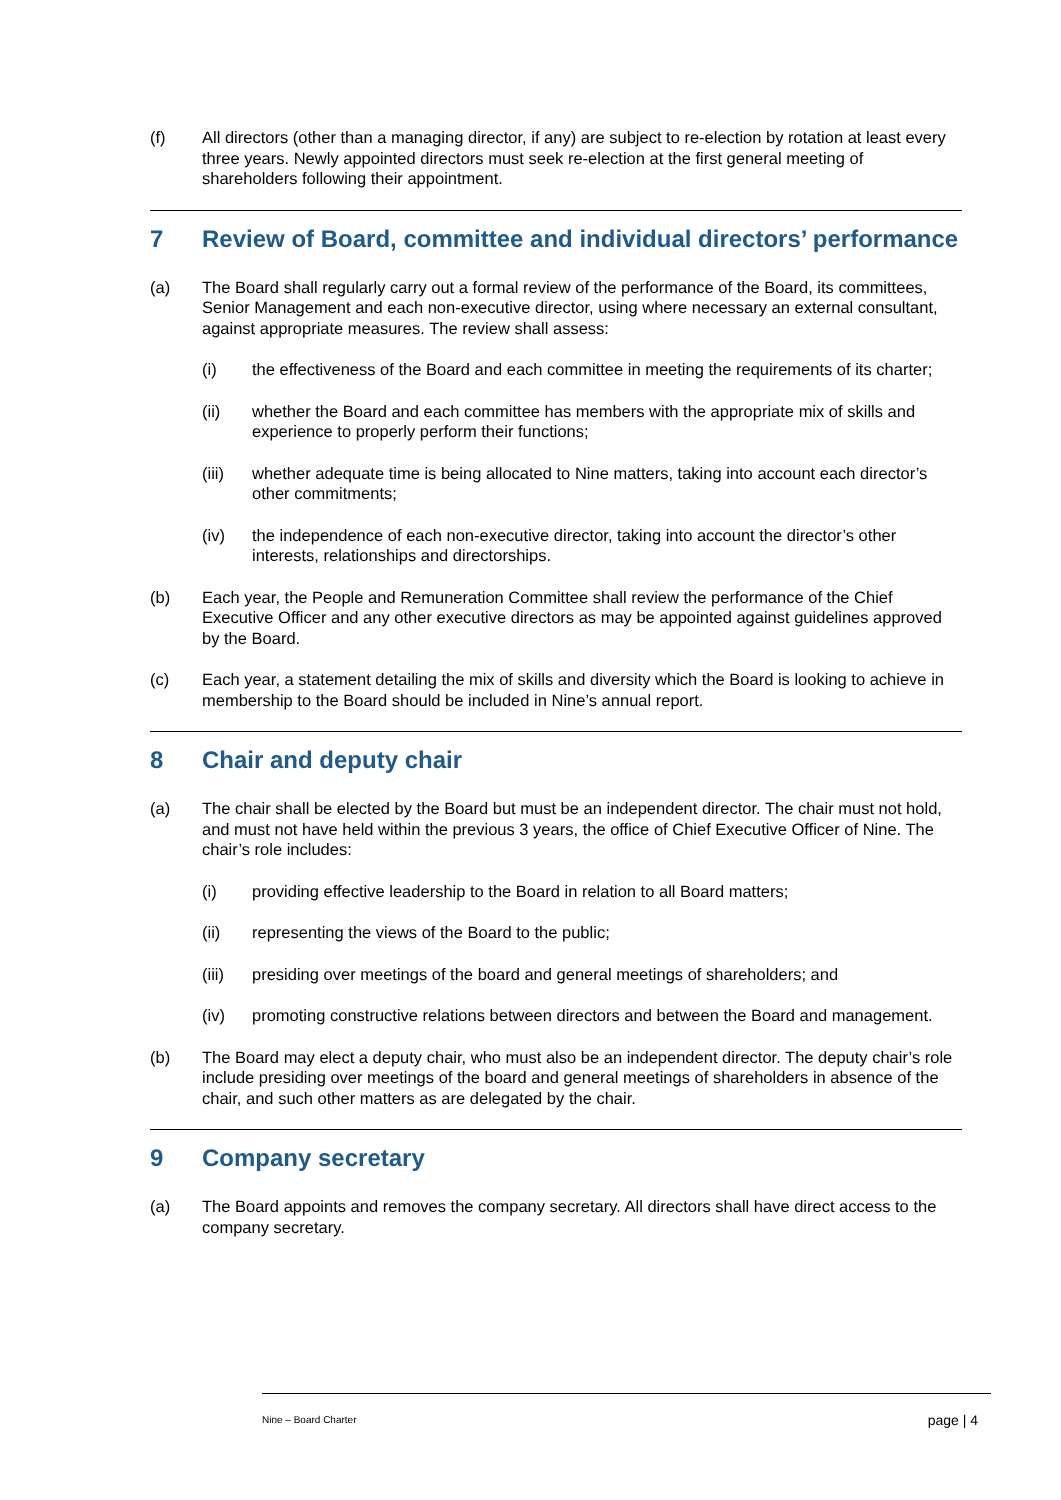(f) All directors (other than a managing director, if any) are subject to re-election by rotation at least every three years. Newly appointed directors must seek re-election at the first general meeting of shareholders following their appointment.
7 Review of Board, committee and individual directors’ performance
(a) The Board shall regularly carry out a formal review of the performance of the Board, its committees, Senior Management and each non-executive director, using where necessary an external consultant, against appropriate measures. The review shall assess:
(i) the effectiveness of the Board and each committee in meeting the requirements of its charter;
(ii) whether the Board and each committee has members with the appropriate mix of skills and experience to properly perform their functions;
(iii) whether adequate time is being allocated to Nine matters, taking into account each director’s other commitments;
(iv) the independence of each non-executive director, taking into account the director’s other interests, relationships and directorships.
(b) Each year, the People and Remuneration Committee shall review the performance of the Chief Executive Officer and any other executive directors as may be appointed against guidelines approved by the Board.
(c) Each year, a statement detailing the mix of skills and diversity which the Board is looking to achieve in membership to the Board should be included in Nine’s annual report.
8 Chair and deputy chair
(a) The chair shall be elected by the Board but must be an independent director. The chair must not hold, and must not have held within the previous 3 years, the office of Chief Executive Officer of Nine. The chair’s role includes:
(i) providing effective leadership to the Board in relation to all Board matters;
(ii) representing the views of the Board to the public;
(iii) presiding over meetings of the board and general meetings of shareholders; and
(iv) promoting constructive relations between directors and between the Board and management.
(b) The Board may elect a deputy chair, who must also be an independent director. The deputy chair’s role include presiding over meetings of the board and general meetings of shareholders in absence of the chair, and such other matters as are delegated by the chair.
9 Company secretary
(a) The Board appoints and removes the company secretary. All directors shall have direct access to the company secretary.
Nine – Board Charter page | 4